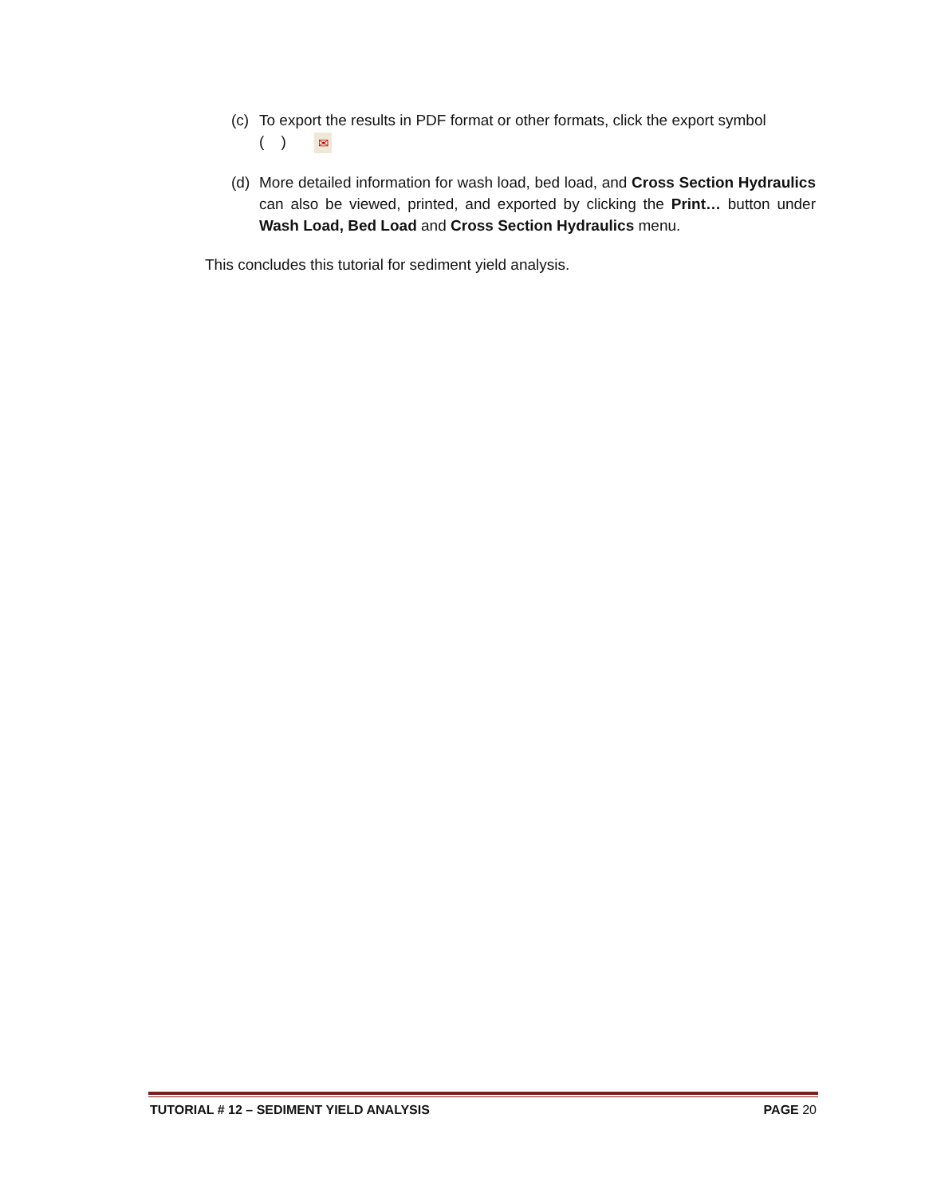(c) To export the results in PDF format or other formats, click the export symbol
( ) ✉
(d) More detailed information for wash load, bed load, and Cross Section Hydraulics can also be viewed, printed, and exported by clicking the Print… button under Wash Load, Bed Load and Cross Section Hydraulics menu.
This concludes this tutorial for sediment yield analysis.
TUTORIAL # 12 – SEDIMENT YIELD ANALYSIS PAGE 20